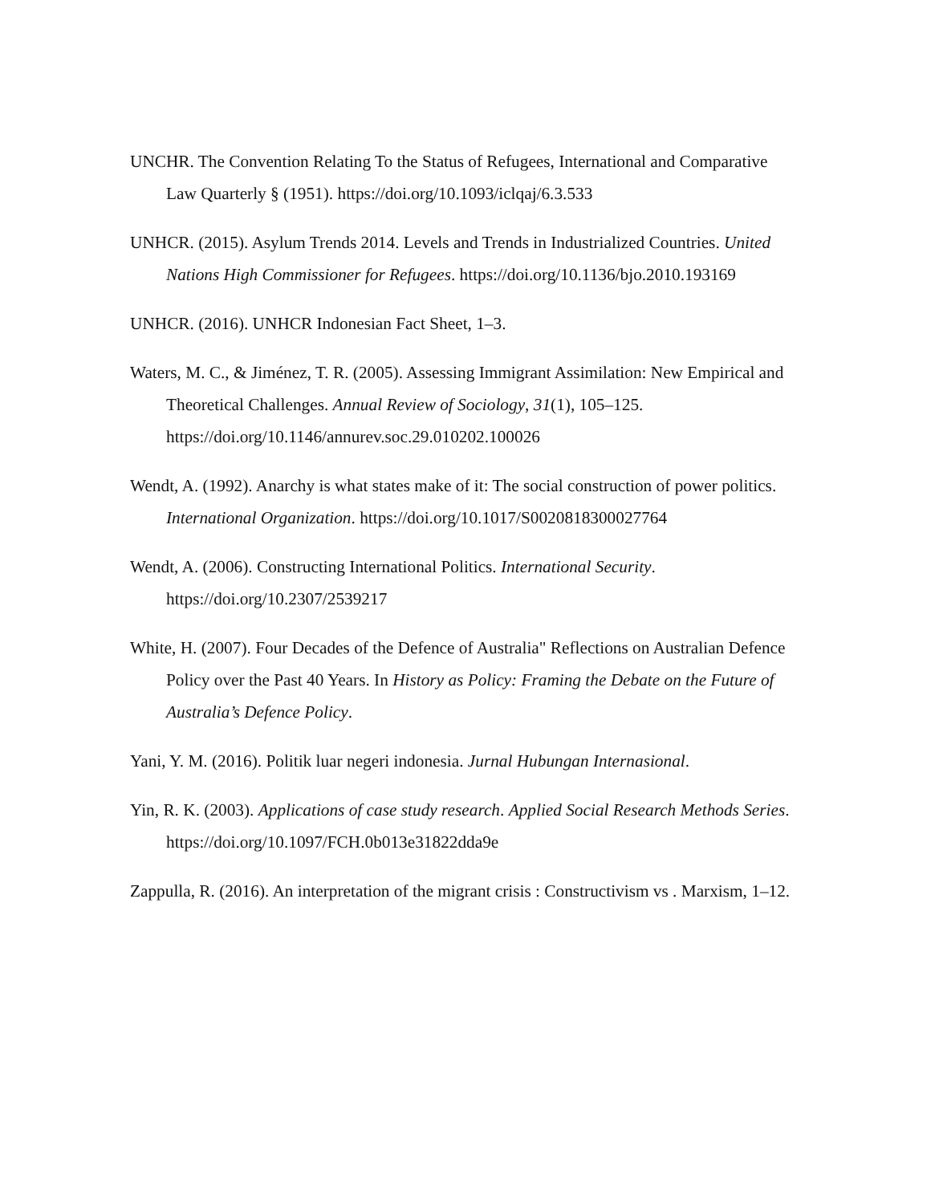UNCHR. The Convention Relating To the Status of Refugees, International and Comparative Law Quarterly § (1951). https://doi.org/10.1093/iclqaj/6.3.533
UNHCR. (2015). Asylum Trends 2014. Levels and Trends in Industrialized Countries. United Nations High Commissioner for Refugees. https://doi.org/10.1136/bjo.2010.193169
UNHCR. (2016). UNHCR Indonesian Fact Sheet, 1–3.
Waters, M. C., & Jiménez, T. R. (2005). Assessing Immigrant Assimilation: New Empirical and Theoretical Challenges. Annual Review of Sociology, 31(1), 105–125. https://doi.org/10.1146/annurev.soc.29.010202.100026
Wendt, A. (1992). Anarchy is what states make of it: The social construction of power politics. International Organization. https://doi.org/10.1017/S0020818300027764
Wendt, A. (2006). Constructing International Politics. International Security. https://doi.org/10.2307/2539217
White, H. (2007). Four Decades of the Defence of Australia" Reflections on Australian Defence Policy over the Past 40 Years. In History as Policy: Framing the Debate on the Future of Australia’s Defence Policy.
Yani, Y. M. (2016). Politik luar negeri indonesia. Jurnal Hubungan Internasional.
Yin, R. K. (2003). Applications of case study research. Applied Social Research Methods Series. https://doi.org/10.1097/FCH.0b013e31822dda9e
Zappulla, R. (2016). An interpretation of the migrant crisis : Constructivism vs . Marxism, 1–12.